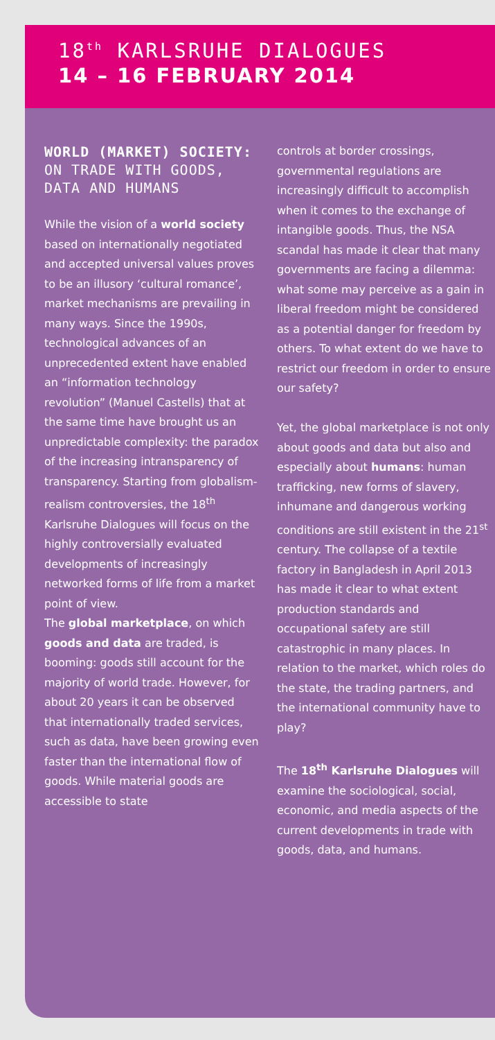18<sup>th</sup> KARLSRUHE DIALOGUES
14 – 16 FEBRUARY 2014
WORLD (MARKET) SOCIETY:
ON TRADE WITH GOODS, DATA AND HUMANS
While the vision of a world society based on internationally negotiated and accepted universal values proves to be an illusory ‘cultural romance’, market mechanisms are prevailing in many ways. Since the 1990s, technological advances of an unprecedented extent have enabled an “information technology revolution” (Manuel Castells) that at the same time have brought us an unpredictable complexity: the paradox of the increasing intransparency of transparency. Starting from globalism-realism controversies, the 18<sup>th</sup> Karlsruhe Dialogues will focus on the highly controversially evaluated developments of increasingly networked forms of life from a market point of view.
The global marketplace, on which goods and data are traded, is booming: goods still account for the majority of world trade. However, for about 20 years it can be observed that internationally traded services, such as data, have been growing even faster than the international flow of goods. While material goods are accessible to state
controls at border crossings, governmental regulations are increasingly difficult to accomplish when it comes to the exchange of intangible goods. Thus, the NSA scandal has made it clear that many governments are facing a dilemma: what some may perceive as a gain in liberal freedom might be considered as a potential danger for freedom by others. To what extent do we have to restrict our freedom in order to ensure our safety?
Yet, the global marketplace is not only about goods and data but also and especially about humans: human trafficking, new forms of slavery, inhumane and dangerous working conditions are still existent in the 21<sup>st</sup> century. The collapse of a textile factory in Bangladesh in April 2013 has made it clear to what extent production standards and occupational safety are still catastrophic in many places. In relation to the market, which roles do the state, the trading partners, and the international community have to play?
The 18<sup>th</sup> Karlsruhe Dialogues will examine the sociological, social, economic, and media aspects of the current developments in trade with goods, data, and humans.